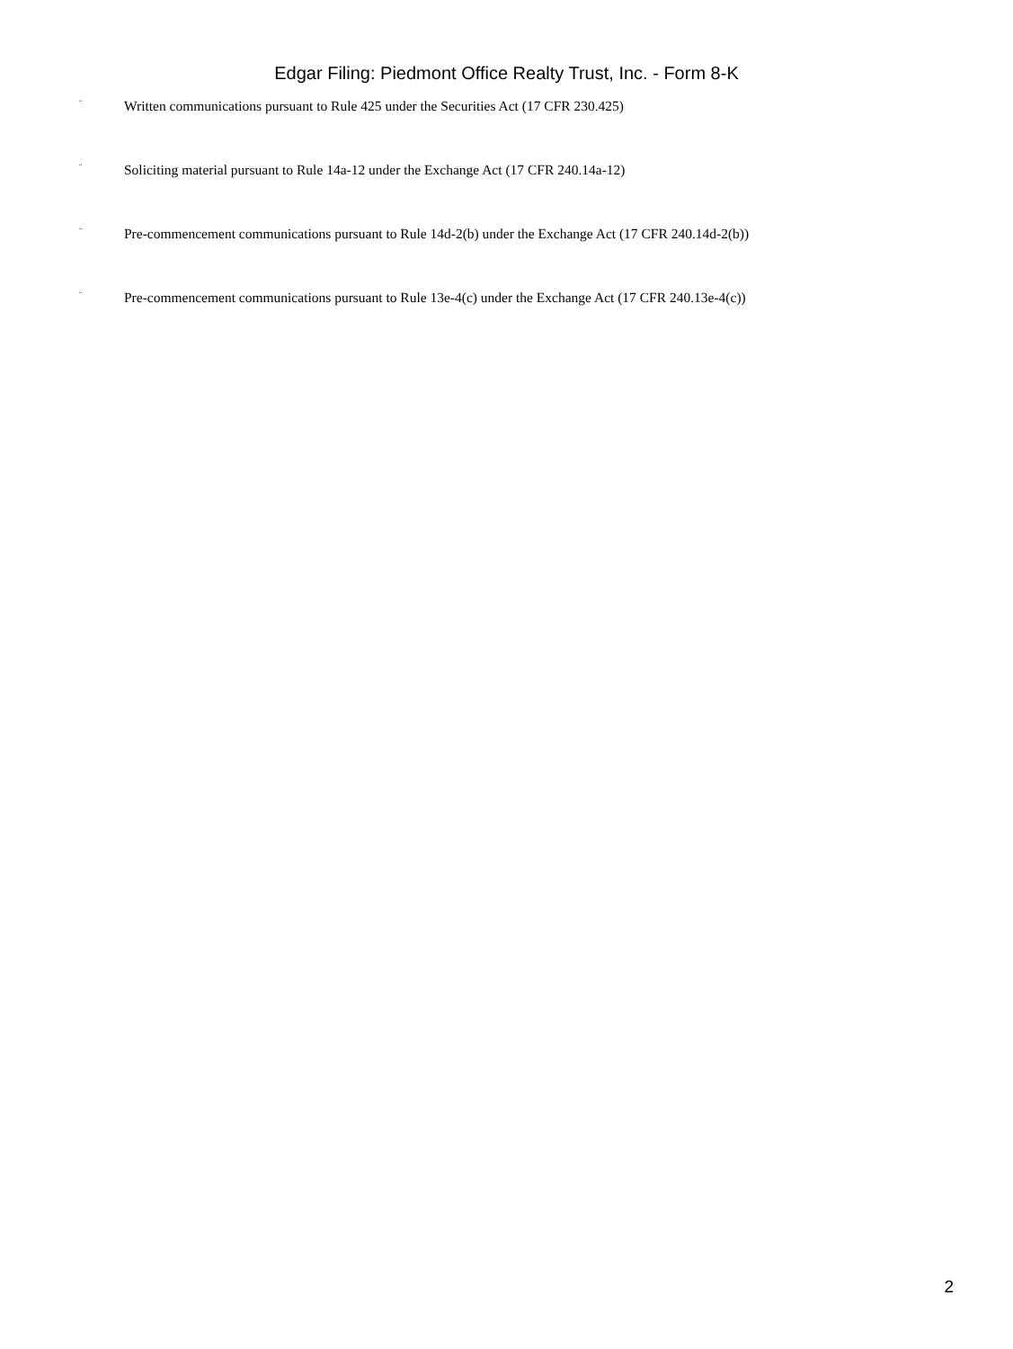Edgar Filing: Piedmont Office Realty Trust, Inc. - Form 8-K
¨ Written communications pursuant to Rule 425 under the Securities Act (17 CFR 230.425)
¨ Soliciting material pursuant to Rule 14a-12 under the Exchange Act (17 CFR 240.14a-12)
¨ Pre-commencement communications pursuant to Rule 14d-2(b) under the Exchange Act (17 CFR 240.14d-2(b))
¨ Pre-commencement communications pursuant to Rule 13e-4(c) under the Exchange Act (17 CFR 240.13e-4(c))
2